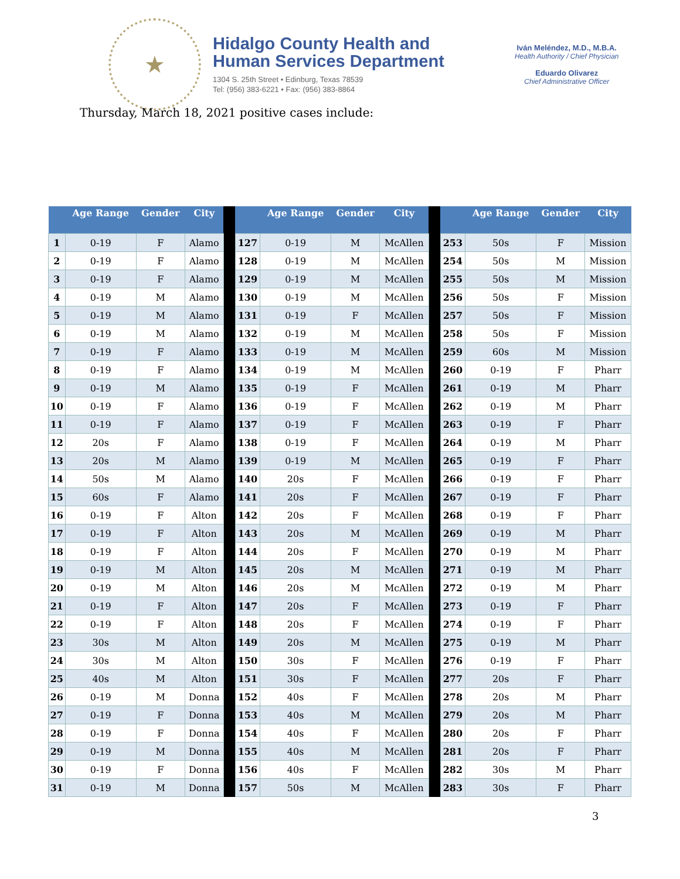★
Hidalgo County Health and
Human Services Department
1304 S. 25th Street • Edinburg, Texas 78539
Tel: (956) 383-6221 • Fax: (956) 383-8864
Iván Meléndez, M.D., M.B.A.
Health Authority / Chief Physician
Eduardo Olivarez
Chief Administrative Officer
Thursday, March 18, 2021 positive cases include:
| | Age Range | Gender | City | | | Age Range | Gender | City | | | Age Range | Gender | City |
| --- | --- | --- | --- | --- | --- | --- | --- | --- | --- | --- | --- | --- | --- |
| 1 | 0-19 | F | Alamo | | 127 | 0-19 | M | McAllen | | 253 | 50s | F | Mission |
| 2 | 0-19 | F | Alamo | | 128 | 0-19 | M | McAllen | | 254 | 50s | M | Mission |
| 3 | 0-19 | F | Alamo | | 129 | 0-19 | M | McAllen | | 255 | 50s | M | Mission |
| 4 | 0-19 | M | Alamo | | 130 | 0-19 | M | McAllen | | 256 | 50s | F | Mission |
| 5 | 0-19 | M | Alamo | | 131 | 0-19 | F | McAllen | | 257 | 50s | F | Mission |
| 6 | 0-19 | M | Alamo | | 132 | 0-19 | M | McAllen | | 258 | 50s | F | Mission |
| 7 | 0-19 | F | Alamo | | 133 | 0-19 | M | McAllen | | 259 | 60s | M | Mission |
| 8 | 0-19 | F | Alamo | | 134 | 0-19 | M | McAllen | | 260 | 0-19 | F | Pharr |
| 9 | 0-19 | M | Alamo | | 135 | 0-19 | F | McAllen | | 261 | 0-19 | M | Pharr |
| 10 | 0-19 | F | Alamo | | 136 | 0-19 | F | McAllen | | 262 | 0-19 | M | Pharr |
| 11 | 0-19 | F | Alamo | | 137 | 0-19 | F | McAllen | | 263 | 0-19 | F | Pharr |
| 12 | 20s | F | Alamo | | 138 | 0-19 | F | McAllen | | 264 | 0-19 | M | Pharr |
| 13 | 20s | M | Alamo | | 139 | 0-19 | M | McAllen | | 265 | 0-19 | F | Pharr |
| 14 | 50s | M | Alamo | | 140 | 20s | F | McAllen | | 266 | 0-19 | F | Pharr |
| 15 | 60s | F | Alamo | | 141 | 20s | F | McAllen | | 267 | 0-19 | F | Pharr |
| 16 | 0-19 | F | Alton | | 142 | 20s | F | McAllen | | 268 | 0-19 | F | Pharr |
| 17 | 0-19 | F | Alton | | 143 | 20s | M | McAllen | | 269 | 0-19 | M | Pharr |
| 18 | 0-19 | F | Alton | | 144 | 20s | F | McAllen | | 270 | 0-19 | M | Pharr |
| 19 | 0-19 | M | Alton | | 145 | 20s | M | McAllen | | 271 | 0-19 | M | Pharr |
| 20 | 0-19 | M | Alton | | 146 | 20s | M | McAllen | | 272 | 0-19 | M | Pharr |
| 21 | 0-19 | F | Alton | | 147 | 20s | F | McAllen | | 273 | 0-19 | F | Pharr |
| 22 | 0-19 | F | Alton | | 148 | 20s | F | McAllen | | 274 | 0-19 | F | Pharr |
| 23 | 30s | M | Alton | | 149 | 20s | M | McAllen | | 275 | 0-19 | M | Pharr |
| 24 | 30s | M | Alton | | 150 | 30s | F | McAllen | | 276 | 0-19 | F | Pharr |
| 25 | 40s | M | Alton | | 151 | 30s | F | McAllen | | 277 | 20s | F | Pharr |
| 26 | 0-19 | M | Donna | | 152 | 40s | F | McAllen | | 278 | 20s | M | Pharr |
| 27 | 0-19 | F | Donna | | 153 | 40s | M | McAllen | | 279 | 20s | M | Pharr |
| 28 | 0-19 | F | Donna | | 154 | 40s | F | McAllen | | 280 | 20s | F | Pharr |
| 29 | 0-19 | M | Donna | | 155 | 40s | M | McAllen | | 281 | 20s | F | Pharr |
| 30 | 0-19 | F | Donna | | 156 | 40s | F | McAllen | | 282 | 30s | M | Pharr |
| 31 | 0-19 | M | Donna | | 157 | 50s | M | McAllen | | 283 | 30s | F | Pharr |
3